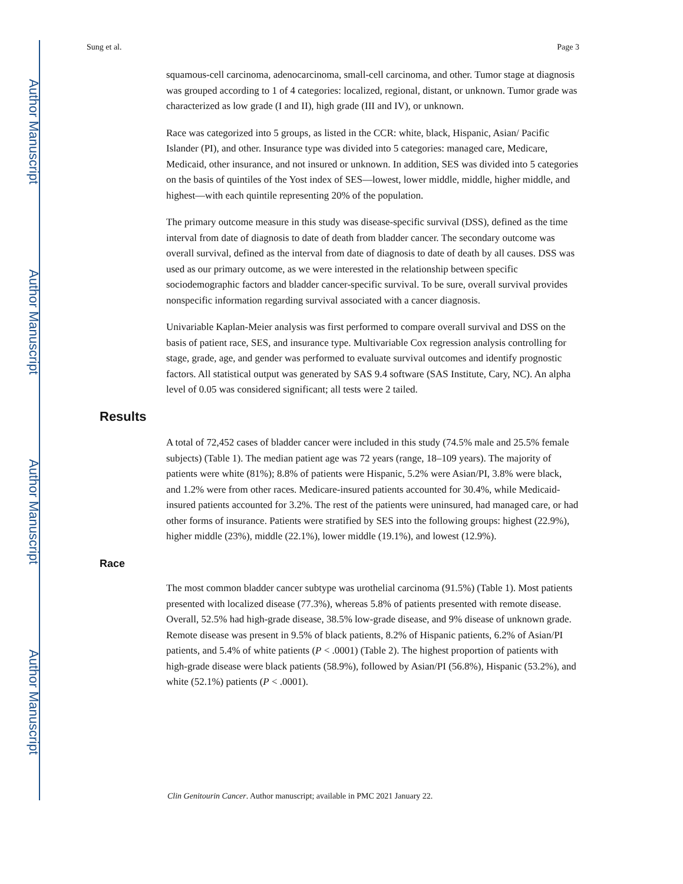Author Manuscript
Author Manuscript
Author Manuscript
Author Manuscript
Sung et al. Page 3
squamous-cell carcinoma, adenocarcinoma, small-cell carcinoma, and other. Tumor stage at diagnosis was grouped according to 1 of 4 categories: localized, regional, distant, or unknown. Tumor grade was characterized as low grade (I and II), high grade (III and IV), or unknown.
Race was categorized into 5 groups, as listed in the CCR: white, black, Hispanic, Asian/ Pacific Islander (PI), and other. Insurance type was divided into 5 categories: managed care, Medicare, Medicaid, other insurance, and not insured or unknown. In addition, SES was divided into 5 categories on the basis of quintiles of the Yost index of SES—lowest, lower middle, middle, higher middle, and highest—with each quintile representing 20% of the population.
The primary outcome measure in this study was disease-specific survival (DSS), defined as the time interval from date of diagnosis to date of death from bladder cancer. The secondary outcome was overall survival, defined as the interval from date of diagnosis to date of death by all causes. DSS was used as our primary outcome, as we were interested in the relationship between specific sociodemographic factors and bladder cancer-specific survival. To be sure, overall survival provides nonspecific information regarding survival associated with a cancer diagnosis.
Univariable Kaplan-Meier analysis was first performed to compare overall survival and DSS on the basis of patient race, SES, and insurance type. Multivariable Cox regression analysis controlling for stage, grade, age, and gender was performed to evaluate survival outcomes and identify prognostic factors. All statistical output was generated by SAS 9.4 software (SAS Institute, Cary, NC). An alpha level of 0.05 was considered significant; all tests were 2 tailed.
Results
A total of 72,452 cases of bladder cancer were included in this study (74.5% male and 25.5% female subjects) (Table 1). The median patient age was 72 years (range, 18–109 years). The majority of patients were white (81%); 8.8% of patients were Hispanic, 5.2% were Asian/PI, 3.8% were black, and 1.2% were from other races. Medicare-insured patients accounted for 30.4%, while Medicaid-insured patients accounted for 3.2%. The rest of the patients were uninsured, had managed care, or had other forms of insurance. Patients were stratified by SES into the following groups: highest (22.9%), higher middle (23%), middle (22.1%), lower middle (19.1%), and lowest (12.9%).
Race
The most common bladder cancer subtype was urothelial carcinoma (91.5%) (Table 1). Most patients presented with localized disease (77.3%), whereas 5.8% of patients presented with remote disease. Overall, 52.5% had high-grade disease, 38.5% low-grade disease, and 9% disease of unknown grade. Remote disease was present in 9.5% of black patients, 8.2% of Hispanic patients, 6.2% of Asian/PI patients, and 5.4% of white patients (P < .0001) (Table 2). The highest proportion of patients with high-grade disease were black patients (58.9%), followed by Asian/PI (56.8%), Hispanic (53.2%), and white (52.1%) patients (P < .0001).
Clin Genitourin Cancer. Author manuscript; available in PMC 2021 January 22.